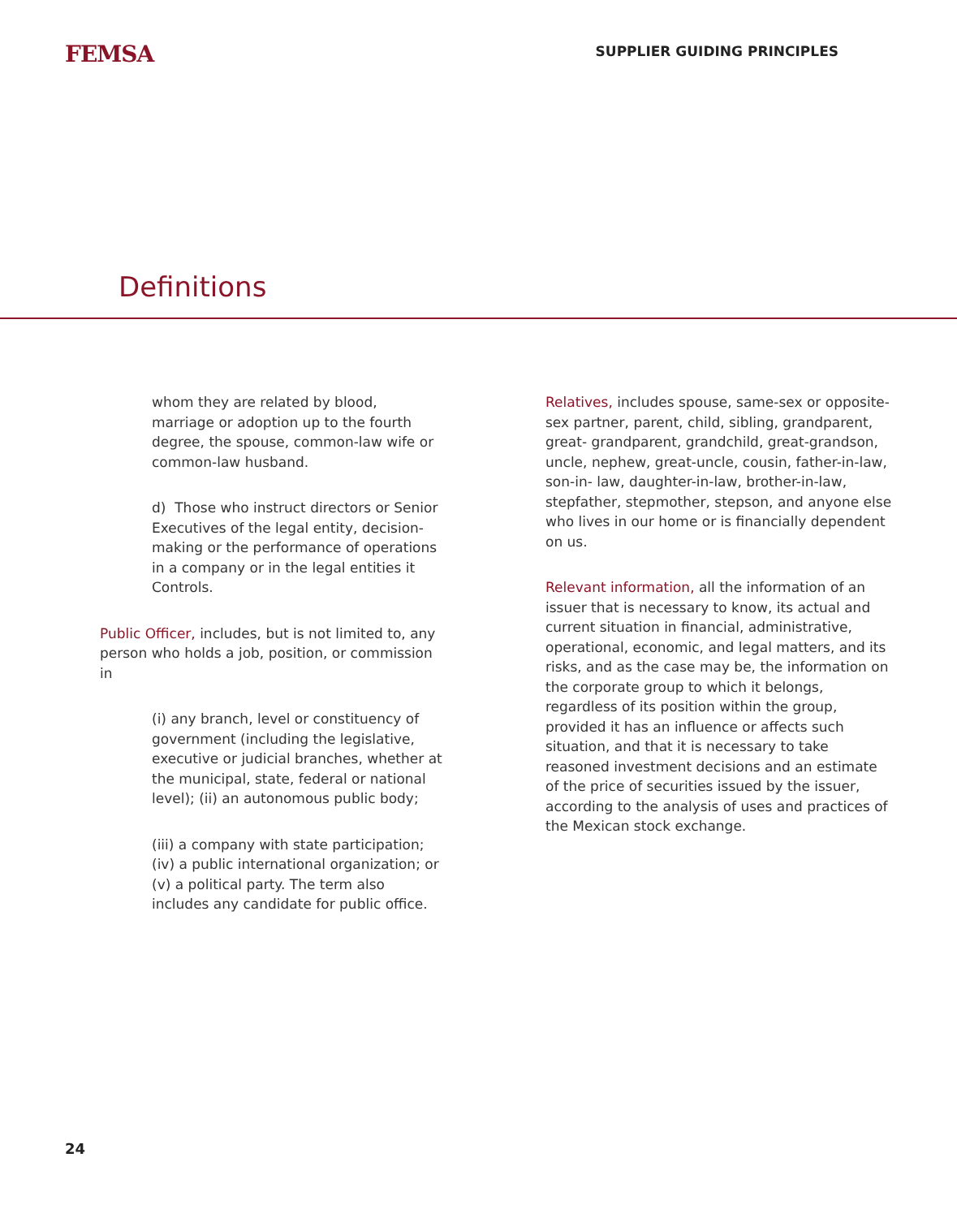FEMSA
SUPPLIER GUIDING PRINCIPLES
Definitions
whom they are related by blood, marriage or adoption up to the fourth degree, the spouse, common-law wife or common-law husband.
d) Those who instruct directors or Senior Executives of the legal entity, decision-making or the performance of operations in a company or in the legal entities it Controls.
Public Officer, includes, but is not limited to, any person who holds a job, position, or commission in
(i) any branch, level or constituency of government (including the legislative, executive or judicial branches, whether at the municipal, state, federal or national level); (ii) an autonomous public body;
(iii) a company with state participation; (iv) a public international organization; or (v) a political party. The term also includes any candidate for public office.
Relatives, includes spouse, same-sex or opposite-sex partner, parent, child, sibling, grandparent, great- grandparent, grandchild, great-grandson, uncle, nephew, great-uncle, cousin, father-in-law, son-in- law, daughter-in-law, brother-in-law, stepfather, stepmother, stepson, and anyone else who lives in our home or is financially dependent on us.
Relevant information, all the information of an issuer that is necessary to know, its actual and current situation in financial, administrative, operational, economic, and legal matters, and its risks, and as the case may be, the information on the corporate group to which it belongs, regardless of its position within the group, provided it has an influence or affects such situation, and that it is necessary to take reasoned investment decisions and an estimate of the price of securities issued by the issuer, according to the analysis of uses and practices of the Mexican stock exchange.
24